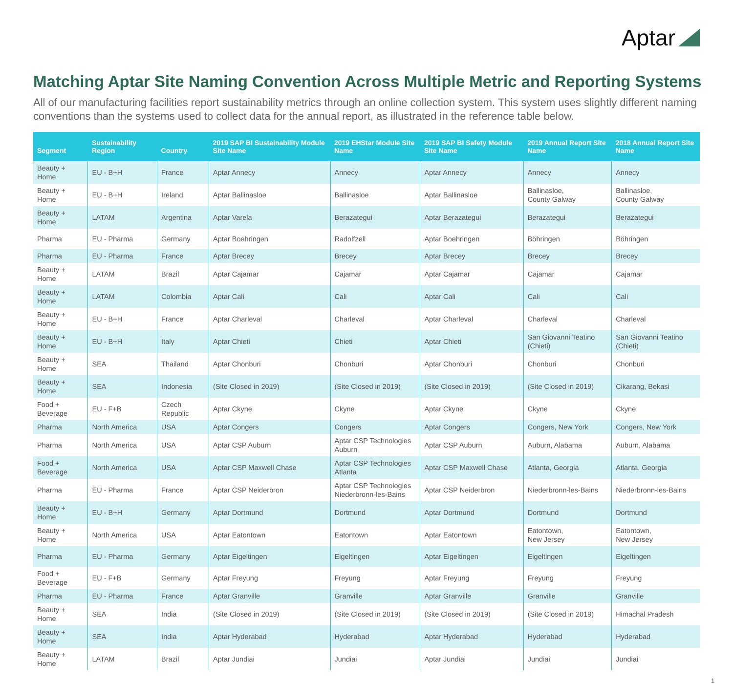Aptar
Matching Aptar Site Naming Convention Across Multiple Metric and Reporting Systems
All of our manufacturing facilities report sustainability metrics through an online collection system. This system uses slightly different naming conventions than the systems used to collect data for the annual report, as illustrated in the reference table below.
| Segment | Sustainability Region | Country | 2019 SAP BI Sustainability Module Site Name | 2019 EHStar Module Site Name | 2019 SAP BI Safety Module Site Name | 2019 Annual Report Site Name | 2018 Annual Report Site Name |
| --- | --- | --- | --- | --- | --- | --- | --- |
| Beauty + Home | EU - B+H | France | Aptar Annecy | Annecy | Aptar Annecy | Annecy | Annecy |
| Beauty + Home | EU - B+H | Ireland | Aptar Ballinasloe | Ballinasloe | Aptar Ballinasloe | Ballinasloe, County Galway | Ballinasloe, County Galway |
| Beauty + Home | LATAM | Argentina | Aptar Varela | Berazategui | Aptar Berazategui | Berazategui | Berazategui |
| Pharma | EU - Pharma | Germany | Aptar Boehringen | Radolfzell | Aptar Boehringen | Böhringen | Böhringen |
| Pharma | EU - Pharma | France | Aptar Brecey | Brecey | Aptar Brecey | Brecey | Brecey |
| Beauty + Home | LATAM | Brazil | Aptar Cajamar | Cajamar | Aptar Cajamar | Cajamar | Cajamar |
| Beauty + Home | LATAM | Colombia | Aptar Cali | Cali | Aptar Cali | Cali | Cali |
| Beauty + Home | EU - B+H | France | Aptar Charleval | Charleval | Aptar Charleval | Charleval | Charleval |
| Beauty + Home | EU - B+H | Italy | Aptar Chieti | Chieti | Aptar Chieti | San Giovanni Teatino (Chieti) | San Giovanni Teatino (Chieti) |
| Beauty + Home | SEA | Thailand | Aptar Chonburi | Chonburi | Aptar Chonburi | Chonburi | Chonburi |
| Beauty + Home | SEA | Indonesia | (Site Closed in 2019) | (Site Closed in 2019) | (Site Closed in 2019) | (Site Closed in 2019) | Cikarang, Bekasi |
| Food + Beverage | EU - F+B | Czech Republic | Aptar Ckyne | Ckyne | Aptar Ckyne | Ckyne | Ckyne |
| Pharma | North America | USA | Aptar Congers | Congers | Aptar Congers | Congers, New York | Congers, New York |
| Pharma | North America | USA | Aptar CSP Auburn | Aptar CSP Technologies Auburn | Aptar CSP Auburn | Auburn, Alabama | Auburn, Alabama |
| Food + Beverage | North America | USA | Aptar CSP Maxwell Chase | Aptar CSP Technologies Atlanta | Aptar CSP Maxwell Chase | Atlanta, Georgia | Atlanta, Georgia |
| Pharma | EU - Pharma | France | Aptar CSP Neiderbron | Aptar CSP Technologies Niederbronn-les-Bains | Aptar CSP Neiderbron | Niederbronn-les-Bains | Niederbronn-les-Bains |
| Beauty + Home | EU - B+H | Germany | Aptar Dortmund | Dortmund | Aptar Dortmund | Dortmund | Dortmund |
| Beauty + Home | North America | USA | Aptar Eatontown | Eatontown | Aptar Eatontown | Eatontown, New Jersey | Eatontown, New Jersey |
| Pharma | EU - Pharma | Germany | Aptar Eigeltingen | Eigeltingen | Aptar Eigeltingen | Eigeltingen | Eigeltingen |
| Food + Beverage | EU - F+B | Germany | Aptar Freyung | Freyung | Aptar Freyung | Freyung | Freyung |
| Pharma | EU - Pharma | France | Aptar Granville | Granville | Aptar Granville | Granville | Granville |
| Beauty + Home | SEA | India | (Site Closed in 2019) | (Site Closed in 2019) | (Site Closed in 2019) | (Site Closed in 2019) | Himachal Pradesh |
| Beauty + Home | SEA | India | Aptar Hyderabad | Hyderabad | Aptar Hyderabad | Hyderabad | Hyderabad |
| Beauty + Home | LATAM | Brazil | Aptar Jundiai | Jundiai | Aptar Jundiai | Jundiai | Jundiai |
1